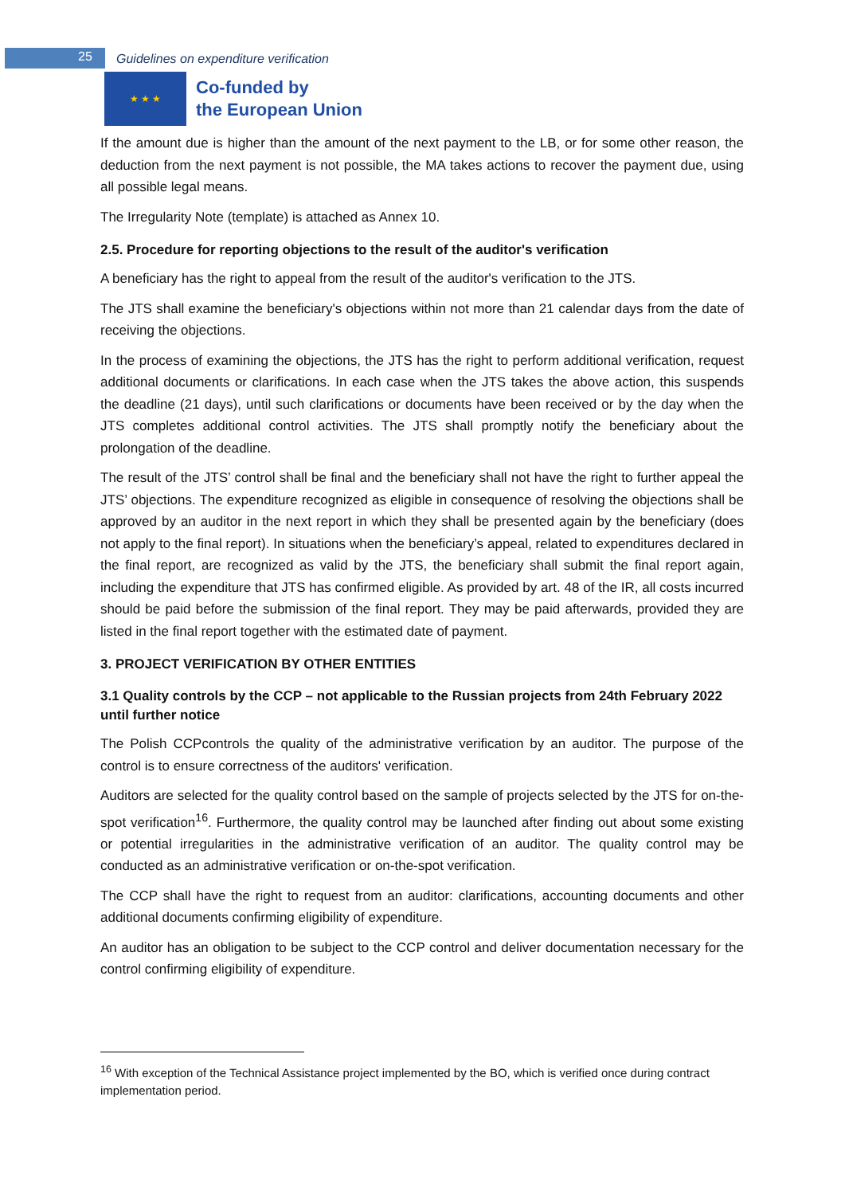25 Guidelines on expenditure verification
★ ★ ★
Co-funded by
the European Union
If the amount due is higher than the amount of the next payment to the LB, or for some other reason, the deduction from the next payment is not possible, the MA takes actions to recover the payment due, using all possible legal means.
The Irregularity Note (template) is attached as Annex 10.
2.5. Procedure for reporting objections to the result of the auditor's verification
A beneficiary has the right to appeal from the result of the auditor's verification to the JTS.
The JTS shall examine the beneficiary's objections within not more than 21 calendar days from the date of receiving the objections.
In the process of examining the objections, the JTS has the right to perform additional verification, request additional documents or clarifications. In each case when the JTS takes the above action, this suspends the deadline (21 days), until such clarifications or documents have been received or by the day when the JTS completes additional control activities. The JTS shall promptly notify the beneficiary about the prolongation of the deadline.
The result of the JTS’ control shall be final and the beneficiary shall not have the right to further appeal the JTS’ objections. The expenditure recognized as eligible in consequence of resolving the objections shall be approved by an auditor in the next report in which they shall be presented again by the beneficiary (does not apply to the final report). In situations when the beneficiary’s appeal, related to expenditures declared in the final report, are recognized as valid by the JTS, the beneficiary shall submit the final report again, including the expenditure that JTS has confirmed eligible. As provided by art. 48 of the IR, all costs incurred should be paid before the submission of the final report. They may be paid afterwards, provided they are listed in the final report together with the estimated date of payment.
3. PROJECT VERIFICATION BY OTHER ENTITIES
3.1 Quality controls by the CCP – not applicable to the Russian projects from 24th February 2022 until further notice
The Polish CCPcontrols the quality of the administrative verification by an auditor. The purpose of the control is to ensure correctness of the auditors' verification.
Auditors are selected for the quality control based on the sample of projects selected by the JTS for on-the-spot verification<sup>16</sup>. Furthermore, the quality control may be launched after finding out about some existing or potential irregularities in the administrative verification of an auditor. The quality control may be conducted as an administrative verification or on-the-spot verification.
The CCP shall have the right to request from an auditor: clarifications, accounting documents and other additional documents confirming eligibility of expenditure.
An auditor has an obligation to be subject to the CCP control and deliver documentation necessary for the control confirming eligibility of expenditure.
<sup>16</sup> With exception of the Technical Assistance project implemented by the BO, which is verified once during contract implementation period.